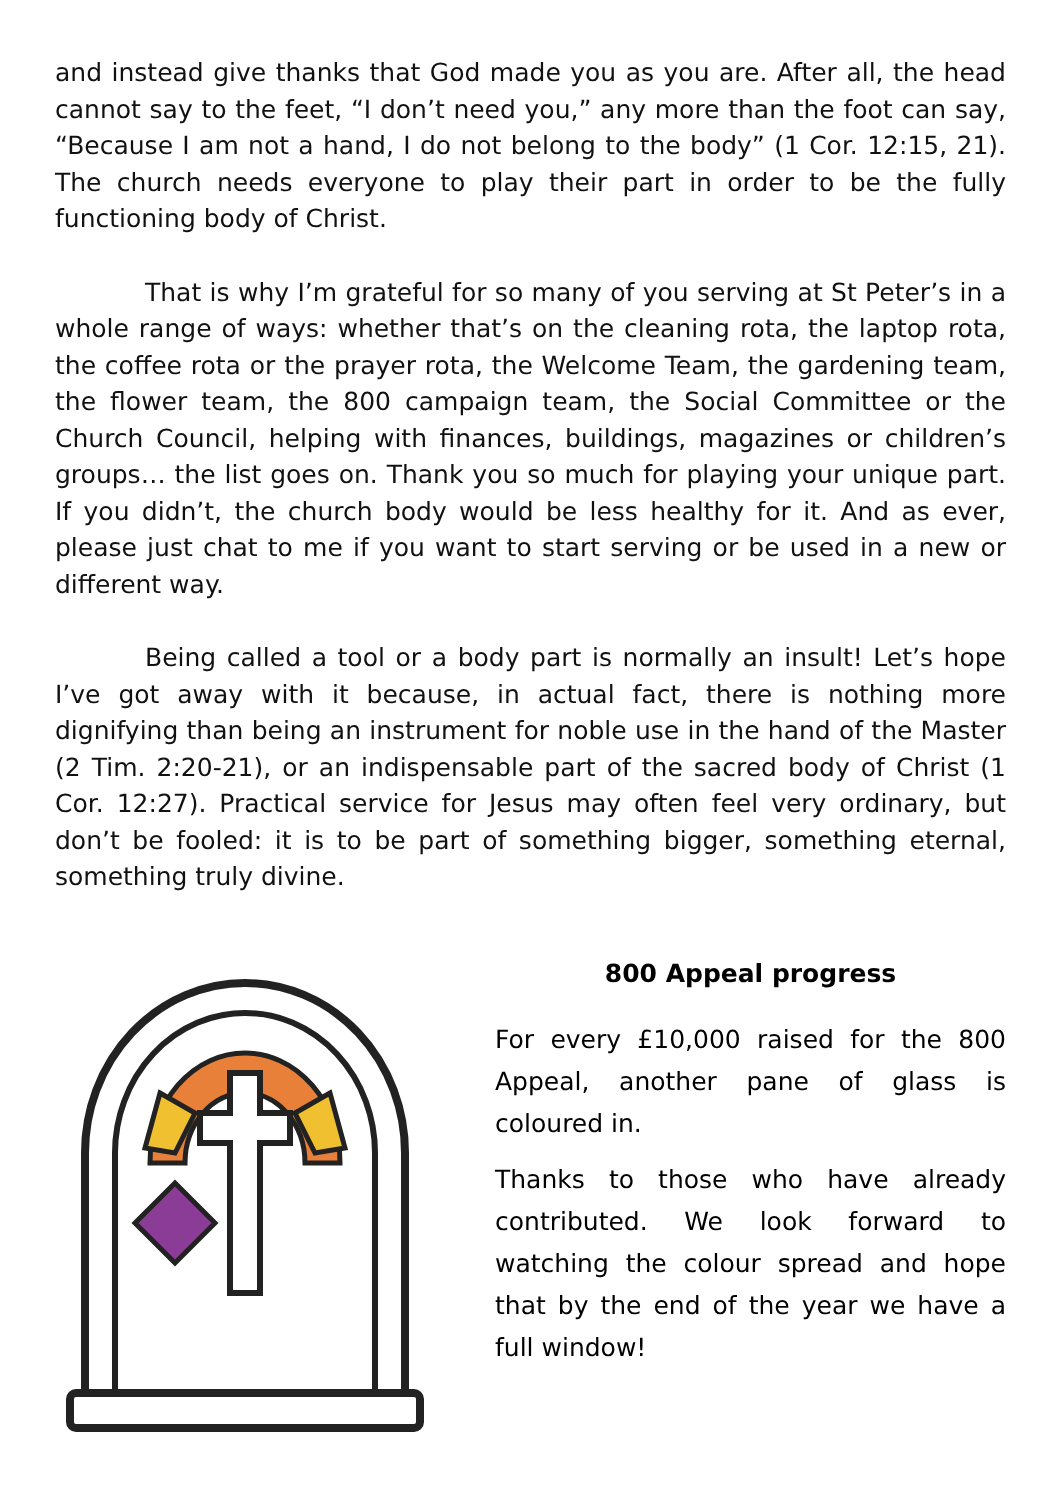and instead give thanks that God made you as you are. After all, the head cannot say to the feet, “I don’t need you,” any more than the foot can say, “Because I am not a hand, I do not belong to the body” (1 Cor. 12:15, 21). The church needs everyone to play their part in order to be the fully functioning body of Christ.
That is why I’m grateful for so many of you serving at St Peter’s in a whole range of ways: whether that’s on the cleaning rota, the laptop rota, the coffee rota or the prayer rota, the Welcome Team, the gardening team, the flower team, the 800 campaign team, the Social Committee or the Church Council, helping with finances, buildings, magazines or children’s groups… the list goes on. Thank you so much for playing your unique part. If you didn’t, the church body would be less healthy for it. And as ever, please just chat to me if you want to start serving or be used in a new or different way.
Being called a tool or a body part is normally an insult! Let’s hope I’ve got away with it because, in actual fact, there is nothing more dignifying than being an instrument for noble use in the hand of the Master (2 Tim. 2:20-21), or an indispensable part of the sacred body of Christ (1 Cor. 12:27). Practical service for Jesus may often feel very ordinary, but don’t be fooled: it is to be part of something bigger, something eternal, something truly divine.
800 Appeal progress
For every £10,000 raised for the 800 Appeal, another pane of glass is coloured in.
Thanks to those who have already contributed. We look forward to watching the colour spread and hope that by the end of the year we have a full window!